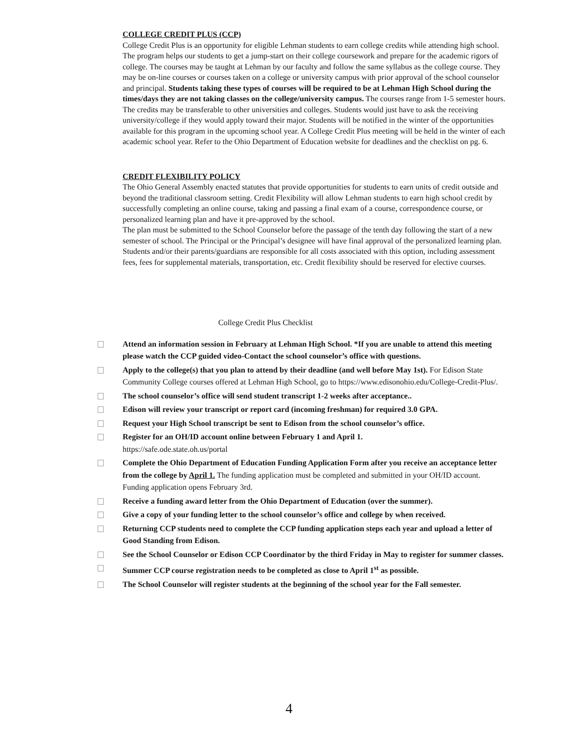COLLEGE CREDIT PLUS (CCP)
College Credit Plus is an opportunity for eligible Lehman students to earn college credits while attending high school. The program helps our students to get a jump-start on their college coursework and prepare for the academic rigors of college. The courses may be taught at Lehman by our faculty and follow the same syllabus as the college course. They may be on-line courses or courses taken on a college or university campus with prior approval of the school counselor and principal. Students taking these types of courses will be required to be at Lehman High School during the times/days they are not taking classes on the college/university campus. The courses range from 1-5 semester hours. The credits may be transferable to other universities and colleges. Students would just have to ask the receiving university/college if they would apply toward their major. Students will be notified in the winter of the opportunities available for this program in the upcoming school year. A College Credit Plus meeting will be held in the winter of each academic school year. Refer to the Ohio Department of Education website for deadlines and the checklist on pg. 6.
CREDIT FLEXIBILITY POLICY
The Ohio General Assembly enacted statutes that provide opportunities for students to earn units of credit outside and beyond the traditional classroom setting. Credit Flexibility will allow Lehman students to earn high school credit by successfully completing an online course, taking and passing a final exam of a course, correspondence course, or personalized learning plan and have it pre-approved by the school.
The plan must be submitted to the School Counselor before the passage of the tenth day following the start of a new semester of school. The Principal or the Principal’s designee will have final approval of the personalized learning plan. Students and/or their parents/guardians are responsible for all costs associated with this option, including assessment fees, fees for supplemental materials, transportation, etc. Credit flexibility should be reserved for elective courses.
College Credit Plus Checklist
Attend an information session in February at Lehman High School. *If you are unable to attend this meeting please watch the CCP guided video-Contact the school counselor’s office with questions.
Apply to the college(s) that you plan to attend by their deadline (and well before May 1st). For Edison State Community College courses offered at Lehman High School, go to https://www.edisonohio.edu/College-Credit-Plus/.
The school counselor’s office will send student transcript 1-2 weeks after acceptance..
Edison will review your transcript or report card (incoming freshman) for required 3.0 GPA.
Request your High School transcript be sent to Edison from the school counselor’s office.
Register for an OH/ID account online between February 1 and April 1.
https://safe.ode.state.oh.us/portal
Complete the Ohio Department of Education Funding Application Form after you receive an acceptance letter from the college by April 1. The funding application must be completed and submitted in your OH/ID account. Funding application opens February 3rd.
Receive a funding award letter from the Ohio Department of Education (over the summer).
Give a copy of your funding letter to the school counselor’s office and college by when received.
Returning CCP students need to complete the CCP funding application steps each year and upload a letter of Good Standing from Edison.
See the School Counselor or Edison CCP Coordinator by the third Friday in May to register for summer classes.
Summer CCP course registration needs to be completed as close to April 1<sup>st</sup> as possible.
The School Counselor will register students at the beginning of the school year for the Fall semester.
4